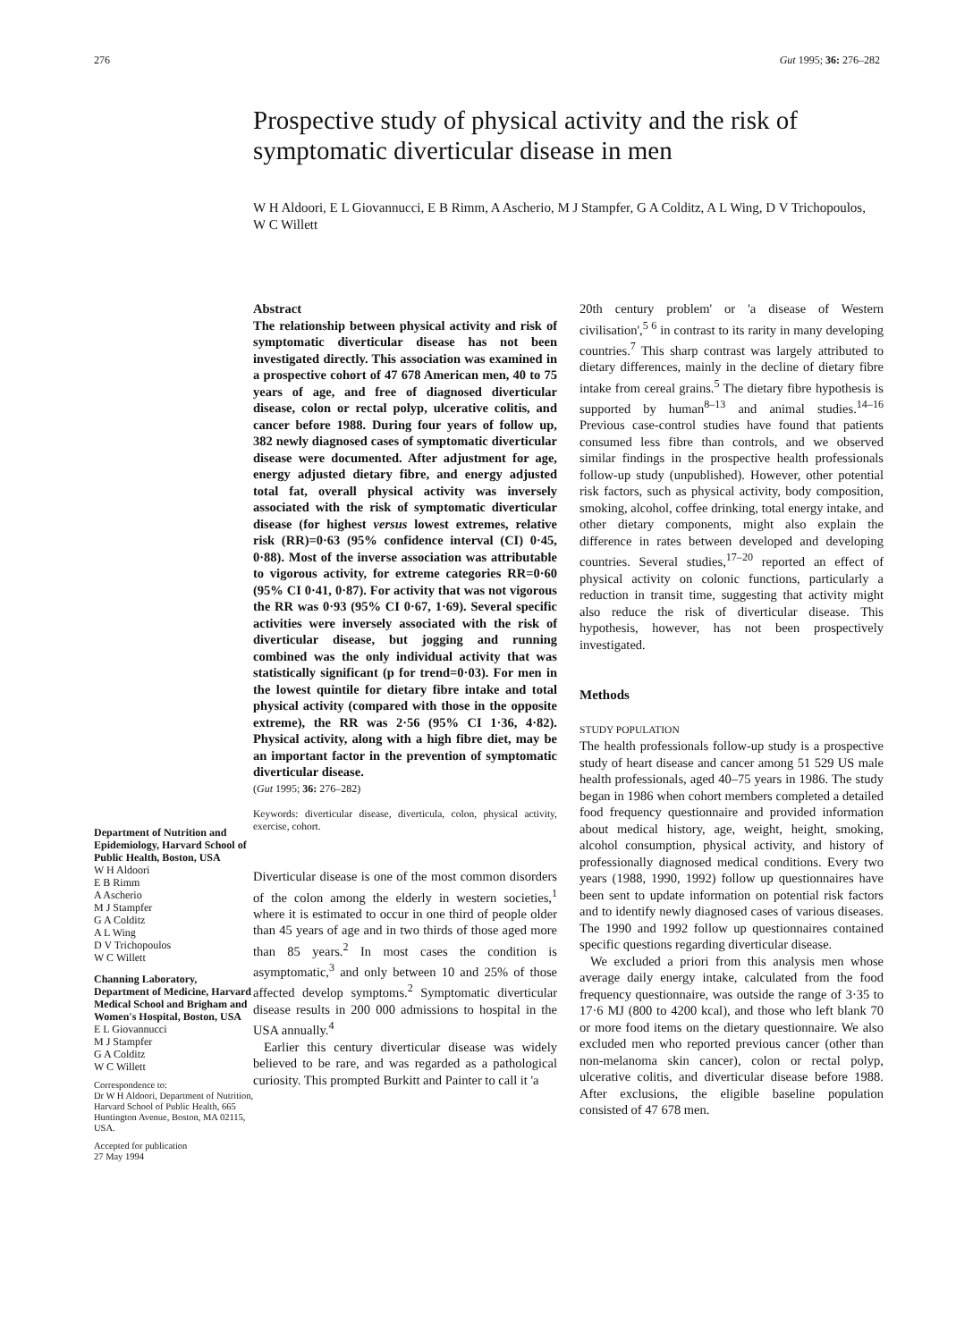276 Gut 1995; 36: 276–282
Prospective study of physical activity and the risk of symptomatic diverticular disease in men
W H Aldoori, E L Giovannucci, E B Rimm, A Ascherio, M J Stampfer, G A Colditz, A L Wing, D V Trichopoulos, W C Willett
Department of Nutrition and Epidemiology, Harvard School of Public Health, Boston, USA
W H Aldoori
E B Rimm
A Ascherio
M J Stampfer
G A Colditz
A L Wing
D V Trichopoulos
W C Willett
Channing Laboratory, Department of Medicine, Harvard Medical School and Brigham and Women's Hospital, Boston, USA
E L Giovannucci
M J Stampfer
G A Colditz
W C Willett
Correspondence to:
Dr W H Aldoori, Department of Nutrition, Harvard School of Public Health, 665 Huntington Avenue, Boston, MA 02115, USA.
Accepted for publication
27 May 1994
Abstract
The relationship between physical activity and risk of symptomatic diverticular disease has not been investigated directly. This association was examined in a prospective cohort of 47 678 American men, 40 to 75 years of age, and free of diagnosed diverticular disease, colon or rectal polyp, ulcerative colitis, and cancer before 1988. During four years of follow up, 382 newly diagnosed cases of symptomatic diverticular disease were documented. After adjustment for age, energy adjusted dietary fibre, and energy adjusted total fat, overall physical activity was inversely associated with the risk of symptomatic diverticular disease (for highest versus lowest extremes, relative risk (RR)=0·63 (95% confidence interval (CI) 0·45, 0·88). Most of the inverse association was attributable to vigorous activity, for extreme categories RR=0·60 (95% CI 0·41, 0·87). For activity that was not vigorous the RR was 0·93 (95% CI 0·67, 1·69). Several specific activities were inversely associated with the risk of diverticular disease, but jogging and running combined was the only individual activity that was statistically significant (p for trend=0·03). For men in the lowest quintile for dietary fibre intake and total physical activity (compared with those in the opposite extreme), the RR was 2·56 (95% CI 1·36, 4·82). Physical activity, along with a high fibre diet, may be an important factor in the prevention of symptomatic diverticular disease.
(Gut 1995; 36: 276–282)
Keywords: diverticular disease, diverticula, colon, physical activity, exercise, cohort.
Diverticular disease is one of the most common disorders of the colon among the elderly in western societies,<sup>1</sup> where it is estimated to occur in one third of people older than 45 years of age and in two thirds of those aged more than 85 years.<sup>2</sup> In most cases the condition is asymptomatic,<sup>3</sup> and only between 10 and 25% of those affected develop symptoms.<sup>2</sup> Symptomatic diverticular disease results in 200 000 admissions to hospital in the USA annually.<sup>4</sup>
Earlier this century diverticular disease was widely believed to be rare, and was regarded as a pathological curiosity. This prompted Burkitt and Painter to call it 'a
20th century problem' or 'a disease of Western civilisation',<sup>5 6</sup> in contrast to its rarity in many developing countries.<sup>7</sup> This sharp contrast was largely attributed to dietary differences, mainly in the decline of dietary fibre intake from cereal grains.<sup>5</sup> The dietary fibre hypothesis is supported by human<sup>8–13</sup> and animal studies.<sup>14–16</sup> Previous case-control studies have found that patients consumed less fibre than controls, and we observed similar findings in the prospective health professionals follow-up study (unpublished). However, other potential risk factors, such as physical activity, body composition, smoking, alcohol, coffee drinking, total energy intake, and other dietary components, might also explain the difference in rates between developed and developing countries. Several studies,<sup>17–20</sup> reported an effect of physical activity on colonic functions, particularly a reduction in transit time, suggesting that activity might also reduce the risk of diverticular disease. This hypothesis, however, has not been prospectively investigated.
Methods
STUDY POPULATION
The health professionals follow-up study is a prospective study of heart disease and cancer among 51 529 US male health professionals, aged 40–75 years in 1986. The study began in 1986 when cohort members completed a detailed food frequency questionnaire and provided information about medical history, age, weight, height, smoking, alcohol consumption, physical activity, and history of professionally diagnosed medical conditions. Every two years (1988, 1990, 1992) follow up questionnaires have been sent to update information on potential risk factors and to identify newly diagnosed cases of various diseases. The 1990 and 1992 follow up questionnaires contained specific questions regarding diverticular disease.
We excluded a priori from this analysis men whose average daily energy intake, calculated from the food frequency questionnaire, was outside the range of 3·35 to 17·6 MJ (800 to 4200 kcal), and those who left blank 70 or more food items on the dietary questionnaire. We also excluded men who reported previous cancer (other than non-melanoma skin cancer), colon or rectal polyp, ulcerative colitis, and diverticular disease before 1988. After exclusions, the eligible baseline population consisted of 47 678 men.